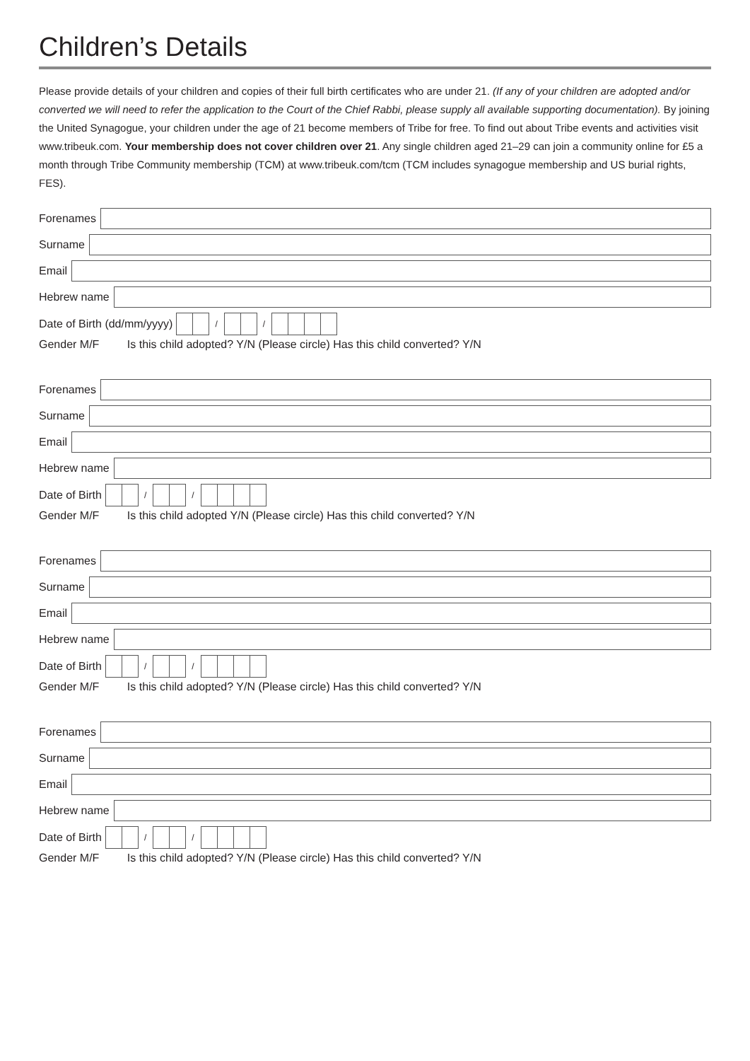Children’s Details
Please provide details of your children and copies of their full birth certificates who are under 21. (If any of your children are adopted and/or converted we will need to refer the application to the Court of the Chief Rabbi, please supply all available supporting documentation). By joining the United Synagogue, your children under the age of 21 become members of Tribe for free. To find out about Tribe events and activities visit www.tribeuk.com. Your membership does not cover children over 21. Any single children aged 21–29 can join a community online for £5 a month through Tribe Community membership (TCM) at www.tribeuk.com/tcm (TCM includes synagogue membership and US burial rights, FES).
Forenames
Surname
Email
Hebrew name
Date of Birth (dd/mm/yyyy) / /
Gender M/F Is this child adopted? Y/N (Please circle) Has this child converted? Y/N
Forenames
Surname
Email
Hebrew name
Date of Birth / /
Gender M/F Is this child adopted Y/N (Please circle) Has this child converted? Y/N
Forenames
Surname
Email
Hebrew name
Date of Birth / /
Gender M/F Is this child adopted? Y/N (Please circle) Has this child converted? Y/N
Forenames
Surname
Email
Hebrew name
Date of Birth / /
Gender M/F Is this child adopted? Y/N (Please circle) Has this child converted? Y/N